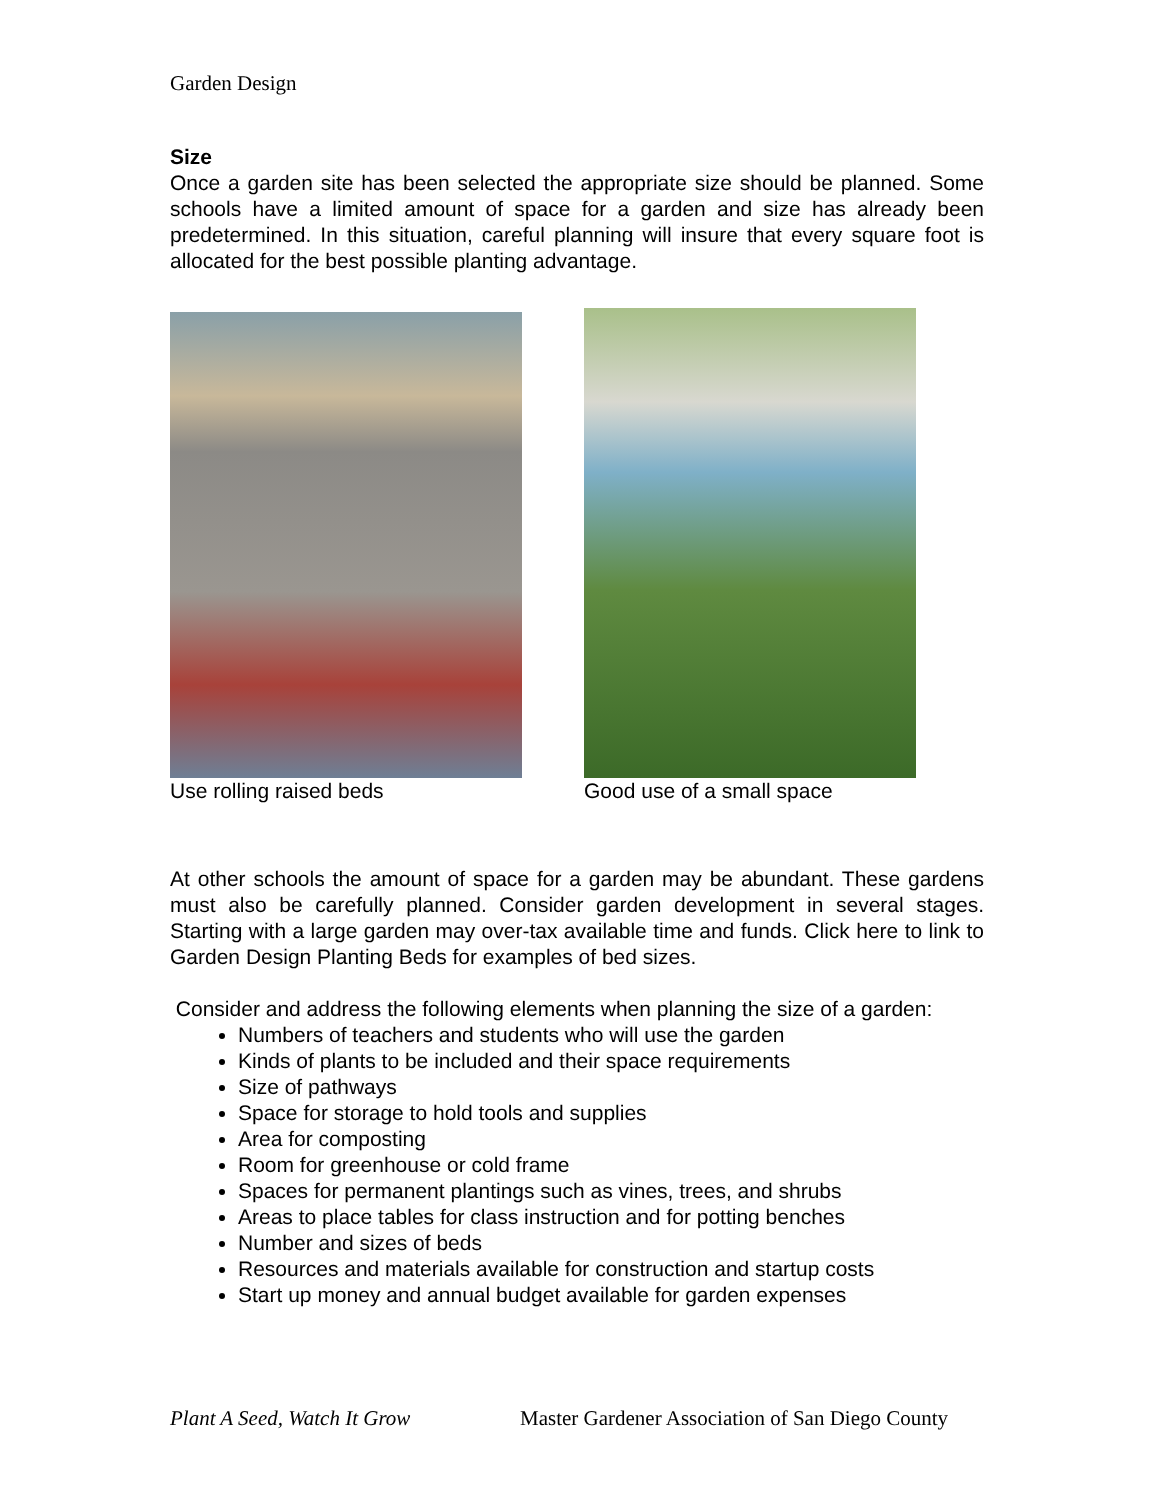Garden Design
Size
Once a garden site has been selected the appropriate size should be planned. Some schools have a limited amount of space for a garden and size has already been predetermined. In this situation, careful planning will insure that every square foot is allocated for the best possible planting advantage.
Use rolling raised beds Good use of a small space
At other schools the amount of space for a garden may be abundant. These gardens must also be carefully planned. Consider garden development in several stages. Starting with a large garden may over-tax available time and funds. Click here to link to Garden Design Planting Beds for examples of bed sizes.
Consider and address the following elements when planning the size of a garden:
Numbers of teachers and students who will use the garden
Kinds of plants to be included and their space requirements
Size of pathways
Space for storage to hold tools and supplies
Area for composting
Room for greenhouse or cold frame
Spaces for permanent plantings such as vines, trees, and shrubs
Areas to place tables for class instruction and for potting benches
Number and sizes of beds
Resources and materials available for construction and startup costs
Start up money and annual budget available for garden expenses
Plant A Seed, Watch It Grow Master Gardener Association of San Diego County